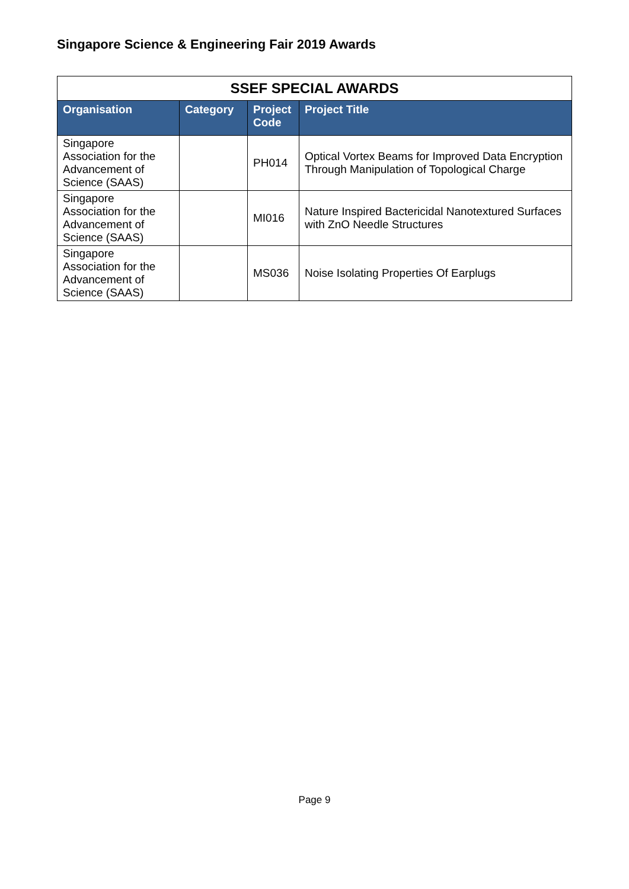Singapore Science & Engineering Fair 2019 Awards
| SSEF SPECIAL AWARDS | | | |
| --- | --- | --- | --- |
| Organisation | Category | Project Code | Project Title |
| Singapore Association for the Advancement of Science (SAAS) | | PH014 | Optical Vortex Beams for Improved Data Encryption Through Manipulation of Topological Charge |
| Singapore Association for the Advancement of Science (SAAS) | | MI016 | Nature Inspired Bactericidal Nanotextured Surfaces with ZnO Needle Structures |
| Singapore Association for the Advancement of Science (SAAS) | | MS036 | Noise Isolating Properties Of Earplugs |
Page 9